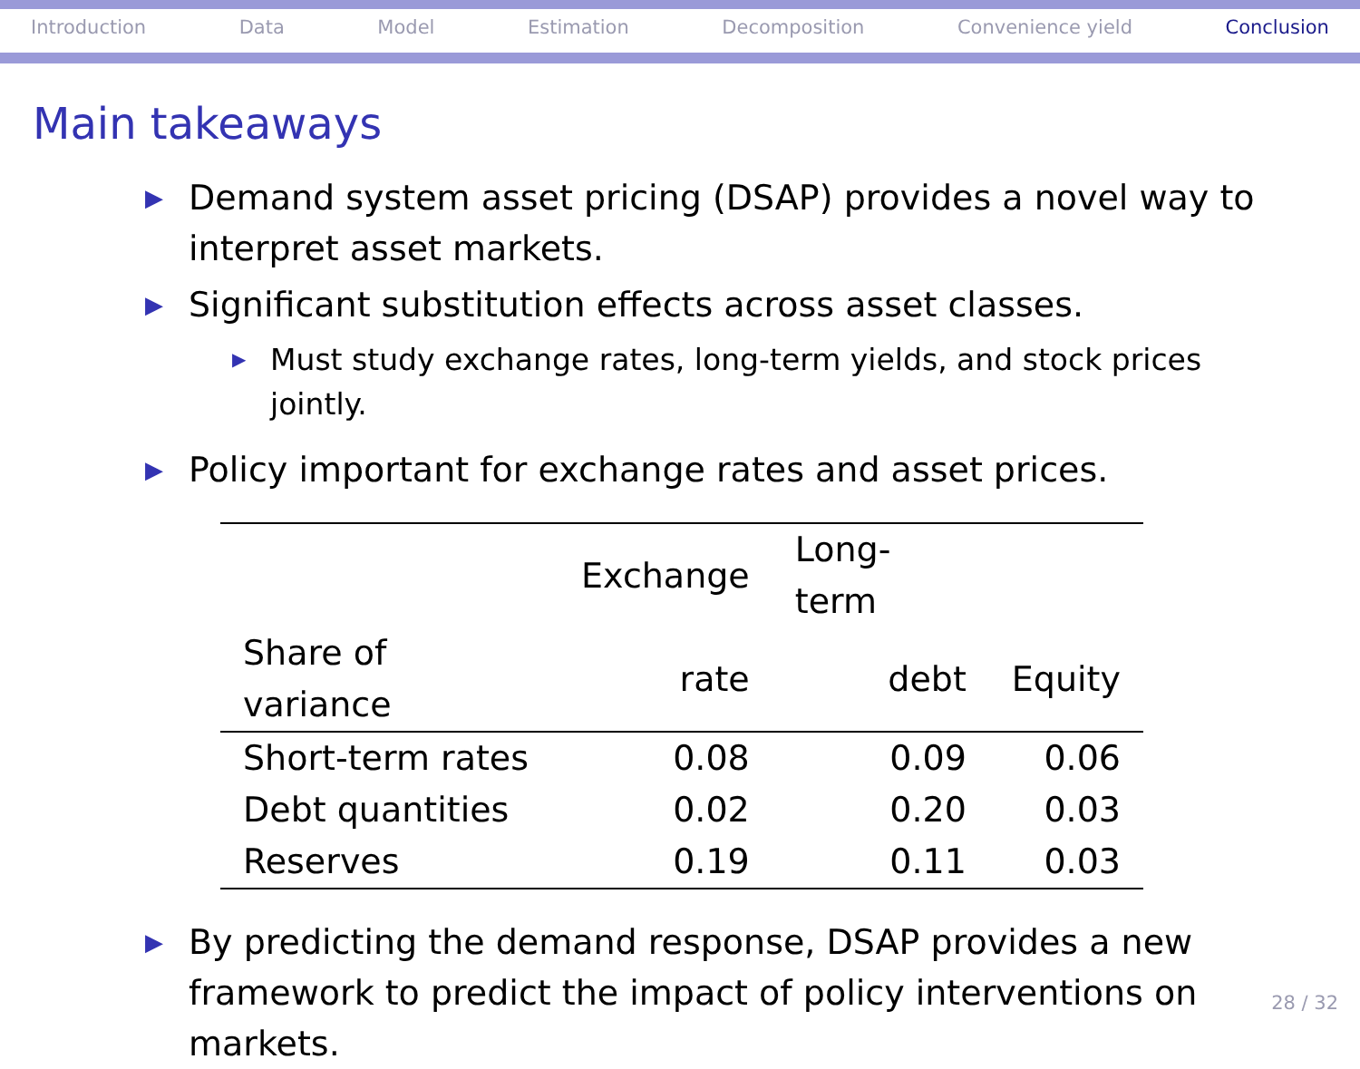Introduction Data Model Estimation Decomposition Convenience yield Conclusion
Main takeaways
▶ Demand system asset pricing (DSAP) provides a novel way to interpret asset markets.
▶ Significant substitution effects across asset classes.
▶ Must study exchange rates, long-term yields, and stock prices jointly.
▶ Policy important for exchange rates and asset prices.
| | Exchange | Long-term | |
| --- | --- | --- | --- |
| Share of variance | rate | debt | Equity |
| Short-term rates | 0.08 | 0.09 | 0.06 |
| Debt quantities | 0.02 | 0.20 | 0.03 |
| Reserves | 0.19 | 0.11 | 0.03 |
▶ By predicting the demand response, DSAP provides a new framework to predict the impact of policy interventions on markets.
28 / 32